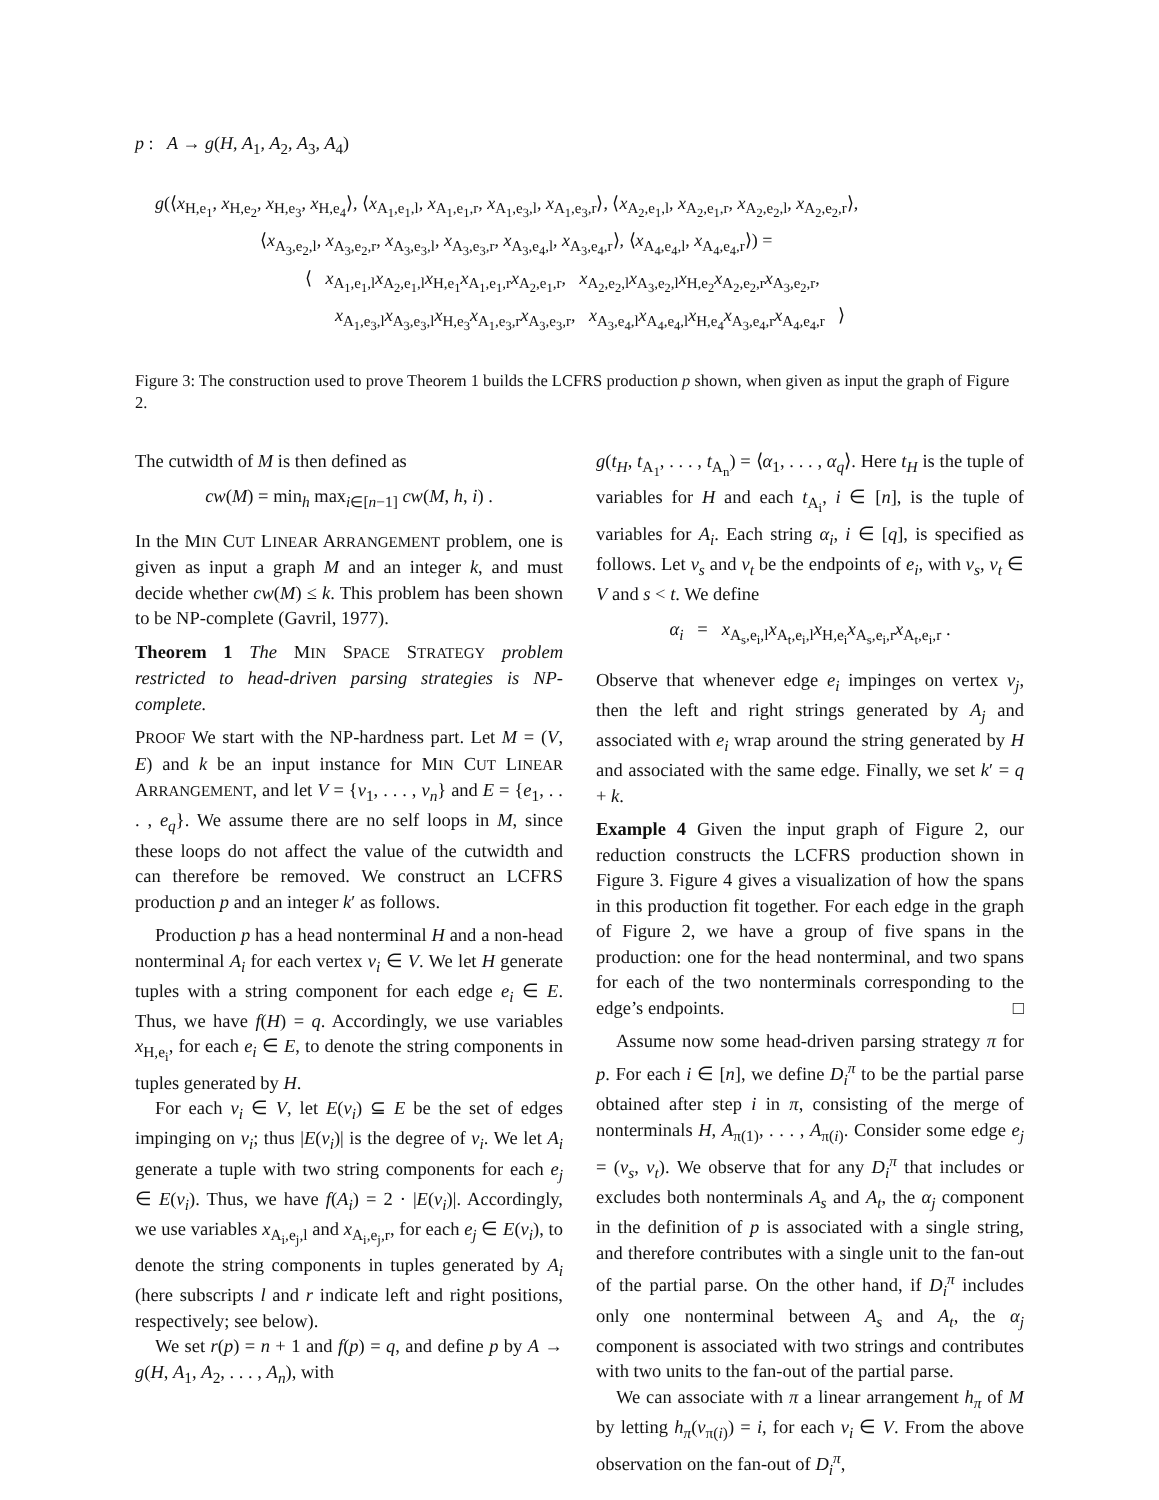p : A → g(H, A<sub>1</sub>, A<sub>2</sub>, A<sub>3</sub>, A<sub>4</sub>)
g(⟨x<sub>H,e<sub>1</sub></sub>, x<sub>H,e<sub>2</sub></sub>, x<sub>H,e<sub>3</sub></sub>, x<sub>H,e<sub>4</sub></sub>⟩, ⟨x<sub>A<sub>1</sub>,e<sub>1</sub>,l</sub>, x<sub>A<sub>1</sub>,e<sub>1</sub>,r</sub>, x<sub>A<sub>1</sub>,e<sub>3</sub>,l</sub>, x<sub>A<sub>1</sub>,e<sub>3</sub>,r</sub>⟩, ⟨x<sub>A<sub>2</sub>,e<sub>1</sub>,l</sub>, x<sub>A<sub>2</sub>,e<sub>1</sub>,r</sub>, x<sub>A<sub>2</sub>,e<sub>2</sub>,l</sub>, x<sub>A<sub>2</sub>,e<sub>2</sub>,r</sub>⟩,
⟨x<sub>A<sub>3</sub>,e<sub>2</sub>,l</sub>, x<sub>A<sub>3</sub>,e<sub>2</sub>,r</sub>, x<sub>A<sub>3</sub>,e<sub>3</sub>,l</sub>, x<sub>A<sub>3</sub>,e<sub>3</sub>,r</sub>, x<sub>A<sub>3</sub>,e<sub>4</sub>,l</sub>, x<sub>A<sub>3</sub>,e<sub>4</sub>,r</sub>⟩, ⟨x<sub>A<sub>4</sub>,e<sub>4</sub>,l</sub>, x<sub>A<sub>4</sub>,e<sub>4</sub>,r</sub>⟩) =
⟨ x<sub>A<sub>1</sub>,e<sub>1</sub>,l</sub>x<sub>A<sub>2</sub>,e<sub>1</sub>,l</sub>x<sub>H,e<sub>1</sub></sub>x<sub>A<sub>1</sub>,e<sub>1</sub>,r</sub>x<sub>A<sub>2</sub>,e<sub>1</sub>,r</sub>, x<sub>A<sub>2</sub>,e<sub>2</sub>,l</sub>x<sub>A<sub>3</sub>,e<sub>2</sub>,l</sub>x<sub>H,e<sub>2</sub></sub>x<sub>A<sub>2</sub>,e<sub>2</sub>,r</sub>x<sub>A<sub>3</sub>,e<sub>2</sub>,r</sub>,
x<sub>A<sub>1</sub>,e<sub>3</sub>,l</sub>x<sub>A<sub>3</sub>,e<sub>3</sub>,l</sub>x<sub>H,e<sub>3</sub></sub>x<sub>A<sub>1</sub>,e<sub>3</sub>,r</sub>x<sub>A<sub>3</sub>,e<sub>3</sub>,r</sub>, x<sub>A<sub>3</sub>,e<sub>4</sub>,l</sub>x<sub>A<sub>4</sub>,e<sub>4</sub>,l</sub>x<sub>H,e<sub>4</sub></sub>x<sub>A<sub>3</sub>,e<sub>4</sub>,r</sub>x<sub>A<sub>4</sub>,e<sub>4</sub>,r</sub> ⟩
Figure 3: The construction used to prove Theorem 1 builds the LCFRS production p shown, when given as input the graph of Figure 2.
The cutwidth of M is then defined as
cw(M) = min<sub>h</sub> max<sub>i∈[n−1]</sub> cw(M, h, i) .
In the MIN CUT LINEAR ARRANGEMENT problem, one is given as input a graph M and an integer k, and must decide whether cw(M) ≤ k. This problem has been shown to be NP-complete (Gavril, 1977).
Theorem 1 The MIN SPACE STRATEGY problem restricted to head-driven parsing strategies is NP-complete.
PROOF We start with the NP-hardness part. Let M = (V, E) and k be an input instance for MIN CUT LINEAR ARRANGEMENT, and let V = {v<sub>1</sub>, . . . , v<sub>n</sub>} and E = {e<sub>1</sub>, . . . , e<sub>q</sub>}. We assume there are no self loops in M, since these loops do not affect the value of the cutwidth and can therefore be removed. We construct an LCFRS production p and an integer k′ as follows.
Production p has a head nonterminal H and a non-head nonterminal A<sub>i</sub> for each vertex v<sub>i</sub> ∈ V. We let H generate tuples with a string component for each edge e<sub>i</sub> ∈ E. Thus, we have f(H) = q. Accordingly, we use variables x<sub>H,e<sub>i</sub></sub>, for each e<sub>i</sub> ∈ E, to denote the string components in tuples generated by H.
For each v<sub>i</sub> ∈ V, let E(v<sub>i</sub>) ⊆ E be the set of edges impinging on v<sub>i</sub>; thus |E(v<sub>i</sub>)| is the degree of v<sub>i</sub>. We let A<sub>i</sub> generate a tuple with two string components for each e<sub>j</sub> ∈ E(v<sub>i</sub>). Thus, we have f(A<sub>i</sub>) = 2 · |E(v<sub>i</sub>)|. Accordingly, we use variables x<sub>A<sub>i</sub>,e<sub>j</sub>,l</sub> and x<sub>A<sub>i</sub>,e<sub>j</sub>,r</sub>, for each e<sub>j</sub> ∈ E(v<sub>i</sub>), to denote the string components in tuples generated by A<sub>i</sub> (here subscripts l and r indicate left and right positions, respectively; see below).
We set r(p) = n + 1 and f(p) = q, and define p by A → g(H, A<sub>1</sub>, A<sub>2</sub>, . . . , A<sub>n</sub>), with
g(t<sub>H</sub>, t<sub>A<sub>1</sub></sub>, . . . , t<sub>A<sub>n</sub></sub>) = ⟨α<sub>1</sub>, . . . , α<sub>q</sub>⟩. Here t<sub>H</sub> is the tuple of variables for H and each t<sub>A<sub>i</sub></sub>, i ∈ [n], is the tuple of variables for A<sub>i</sub>. Each string α<sub>i</sub>, i ∈ [q], is specified as follows. Let v<sub>s</sub> and v<sub>t</sub> be the endpoints of e<sub>i</sub>, with v<sub>s</sub>, v<sub>t</sub> ∈ V and s < t. We define
α<sub>i</sub> = x<sub>A<sub>s</sub>,e<sub>i</sub>,l</sub>x<sub>A<sub>t</sub>,e<sub>i</sub>,l</sub>x<sub>H,e<sub>i</sub></sub>x<sub>A<sub>s</sub>,e<sub>i</sub>,r</sub>x<sub>A<sub>t</sub>,e<sub>i</sub>,r</sub> .
Observe that whenever edge e<sub>i</sub> impinges on vertex v<sub>j</sub>, then the left and right strings generated by A<sub>j</sub> and associated with e<sub>i</sub> wrap around the string generated by H and associated with the same edge. Finally, we set k′ = q + k.
Example 4 Given the input graph of Figure 2, our reduction constructs the LCFRS production shown in Figure 3. Figure 4 gives a visualization of how the spans in this production fit together. For each edge in the graph of Figure 2, we have a group of five spans in the production: one for the head nonterminal, and two spans for each of the two nonterminals corresponding to the edge’s endpoints. □
Assume now some head-driven parsing strategy π for p. For each i ∈ [n], we define D<sub>i</sub><sup>π</sup> to be the partial parse obtained after step i in π, consisting of the merge of nonterminals H, A<sub>π(1)</sub>, . . . , A<sub>π(i)</sub>. Consider some edge e<sub>j</sub> = (v<sub>s</sub>, v<sub>t</sub>). We observe that for any D<sub>i</sub><sup>π</sup> that includes or excludes both nonterminals A<sub>s</sub> and A<sub>t</sub>, the α<sub>j</sub> component in the definition of p is associated with a single string, and therefore contributes with a single unit to the fan-out of the partial parse. On the other hand, if D<sub>i</sub><sup>π</sup> includes only one nonterminal between A<sub>s</sub> and A<sub>t</sub>, the α<sub>j</sub> component is associated with two strings and contributes with two units to the fan-out of the partial parse.
We can associate with π a linear arrangement h<sub>π</sub> of M by letting h<sub>π</sub>(v<sub>π(i)</sub>) = i, for each v<sub>i</sub> ∈ V. From the above observation on the fan-out of D<sub>i</sub><sup>π</sup>,